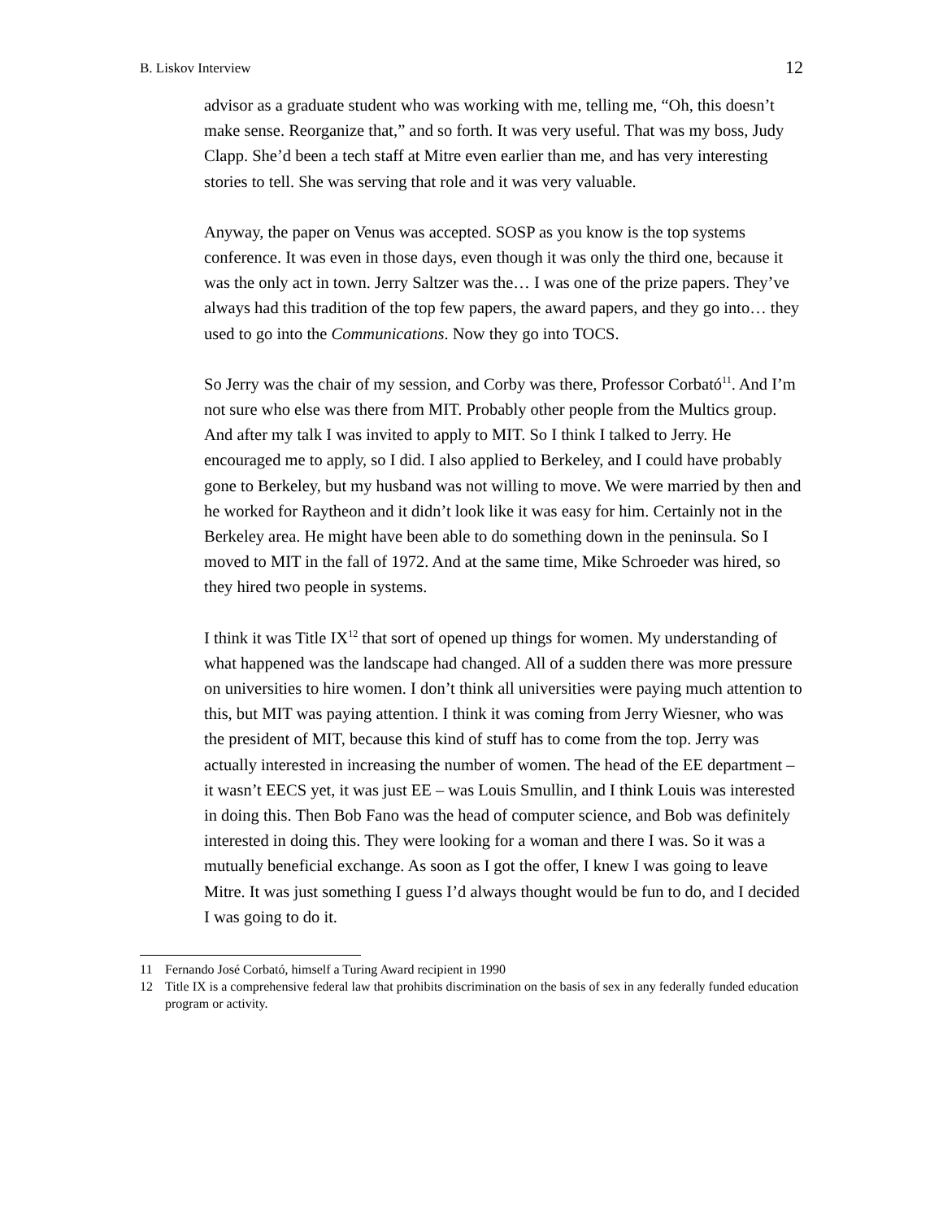B. Liskov Interview
12
advisor as a graduate student who was working with me, telling me, “Oh, this doesn’t make sense. Reorganize that,” and so forth. It was very useful. That was my boss, Judy Clapp. She’d been a tech staff at Mitre even earlier than me, and has very interesting stories to tell. She was serving that role and it was very valuable.
Anyway, the paper on Venus was accepted. SOSP as you know is the top systems conference. It was even in those days, even though it was only the third one, because it was the only act in town. Jerry Saltzer was the… I was one of the prize papers. They’ve always had this tradition of the top few papers, the award papers, and they go into… they used to go into the Communications. Now they go into TOCS.
So Jerry was the chair of my session, and Corby was there, Professor Corbató<sup>11</sup>. And I’m not sure who else was there from MIT. Probably other people from the Multics group. And after my talk I was invited to apply to MIT. So I think I talked to Jerry. He encouraged me to apply, so I did. I also applied to Berkeley, and I could have probably gone to Berkeley, but my husband was not willing to move. We were married by then and he worked for Raytheon and it didn’t look like it was easy for him. Certainly not in the Berkeley area. He might have been able to do something down in the peninsula. So I moved to MIT in the fall of 1972. And at the same time, Mike Schroeder was hired, so they hired two people in systems.
I think it was Title IX<sup>12</sup> that sort of opened up things for women. My understanding of what happened was the landscape had changed. All of a sudden there was more pressure on universities to hire women. I don’t think all universities were paying much attention to this, but MIT was paying attention. I think it was coming from Jerry Wiesner, who was the president of MIT, because this kind of stuff has to come from the top. Jerry was actually interested in increasing the number of women. The head of the EE department – it wasn’t EECS yet, it was just EE – was Louis Smullin, and I think Louis was interested in doing this. Then Bob Fano was the head of computer science, and Bob was definitely interested in doing this. They were looking for a woman and there I was. So it was a mutually beneficial exchange. As soon as I got the offer, I knew I was going to leave Mitre. It was just something I guess I’d always thought would be fun to do, and I decided I was going to do it.
11 Fernando José Corbató, himself a Turing Award recipient in 1990
12 Title IX is a comprehensive federal law that prohibits discrimination on the basis of sex in any federally funded education program or activity.